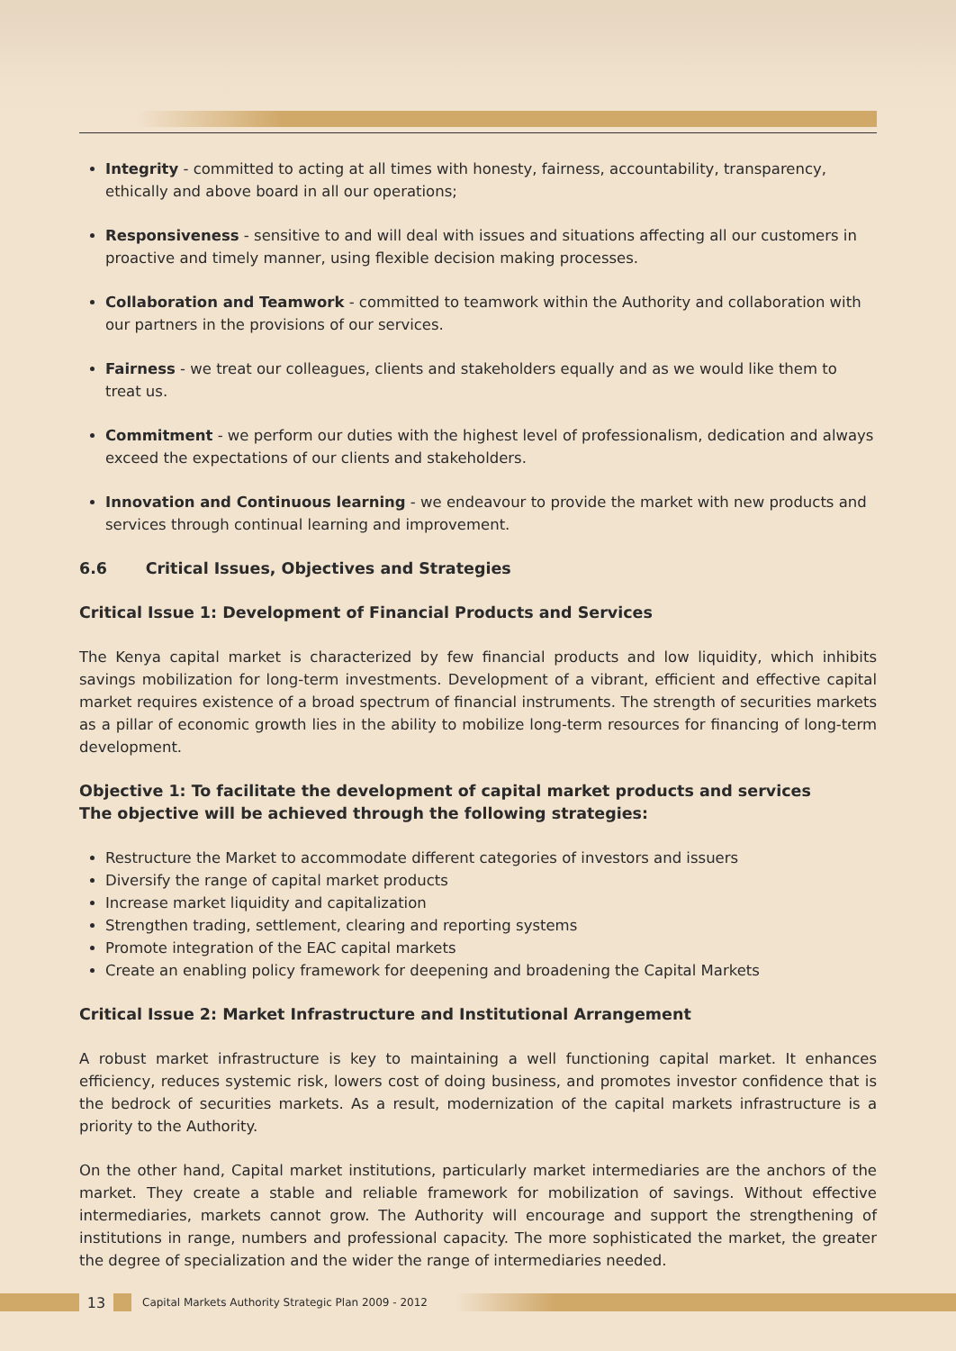Integrity - committed to acting at all times with honesty, fairness, accountability, transparency, ethically and above board in all our operations;
Responsiveness - sensitive to and will deal with issues and situations affecting all our customers in proactive and timely manner, using flexible decision making processes.
Collaboration and Teamwork - committed to teamwork within the Authority and collaboration with our partners in the provisions of our services.
Fairness - we treat our colleagues, clients and stakeholders equally and as we would like them to treat us.
Commitment - we perform our duties with the highest level of professionalism, dedication and always exceed the expectations of our clients and stakeholders.
Innovation and Continuous learning - we endeavour to provide the market with new products and services through continual learning and improvement.
6.6 Critical Issues, Objectives and Strategies
Critical Issue 1: Development of Financial Products and Services
The Kenya capital market is characterized by few financial products and low liquidity, which inhibits savings mobilization for long-term investments. Development of a vibrant, efficient and effective capital market requires existence of a broad spectrum of financial instruments. The strength of securities markets as a pillar of economic growth lies in the ability to mobilize long-term resources for financing of long-term development.
Objective 1: To facilitate the development of capital market products and services
The objective will be achieved through the following strategies:
Restructure the Market to accommodate different categories of investors and issuers
Diversify the range of capital market products
Increase market liquidity and capitalization
Strengthen trading, settlement, clearing and reporting systems
Promote integration of the EAC capital markets
Create an enabling policy framework for deepening and broadening the Capital Markets
Critical Issue 2: Market Infrastructure and Institutional Arrangement
A robust market infrastructure is key to maintaining a well functioning capital market. It enhances efficiency, reduces systemic risk, lowers cost of doing business, and promotes investor confidence that is the bedrock of securities markets. As a result, modernization of the capital markets infrastructure is a priority to the Authority.
On the other hand, Capital market institutions, particularly market intermediaries are the anchors of the market. They create a stable and reliable framework for mobilization of savings. Without effective intermediaries, markets cannot grow. The Authority will encourage and support the strengthening of institutions in range, numbers and professional capacity. The more sophisticated the market, the greater the degree of specialization and the wider the range of intermediaries needed.
13
Capital Markets Authority Strategic Plan 2009 - 2012